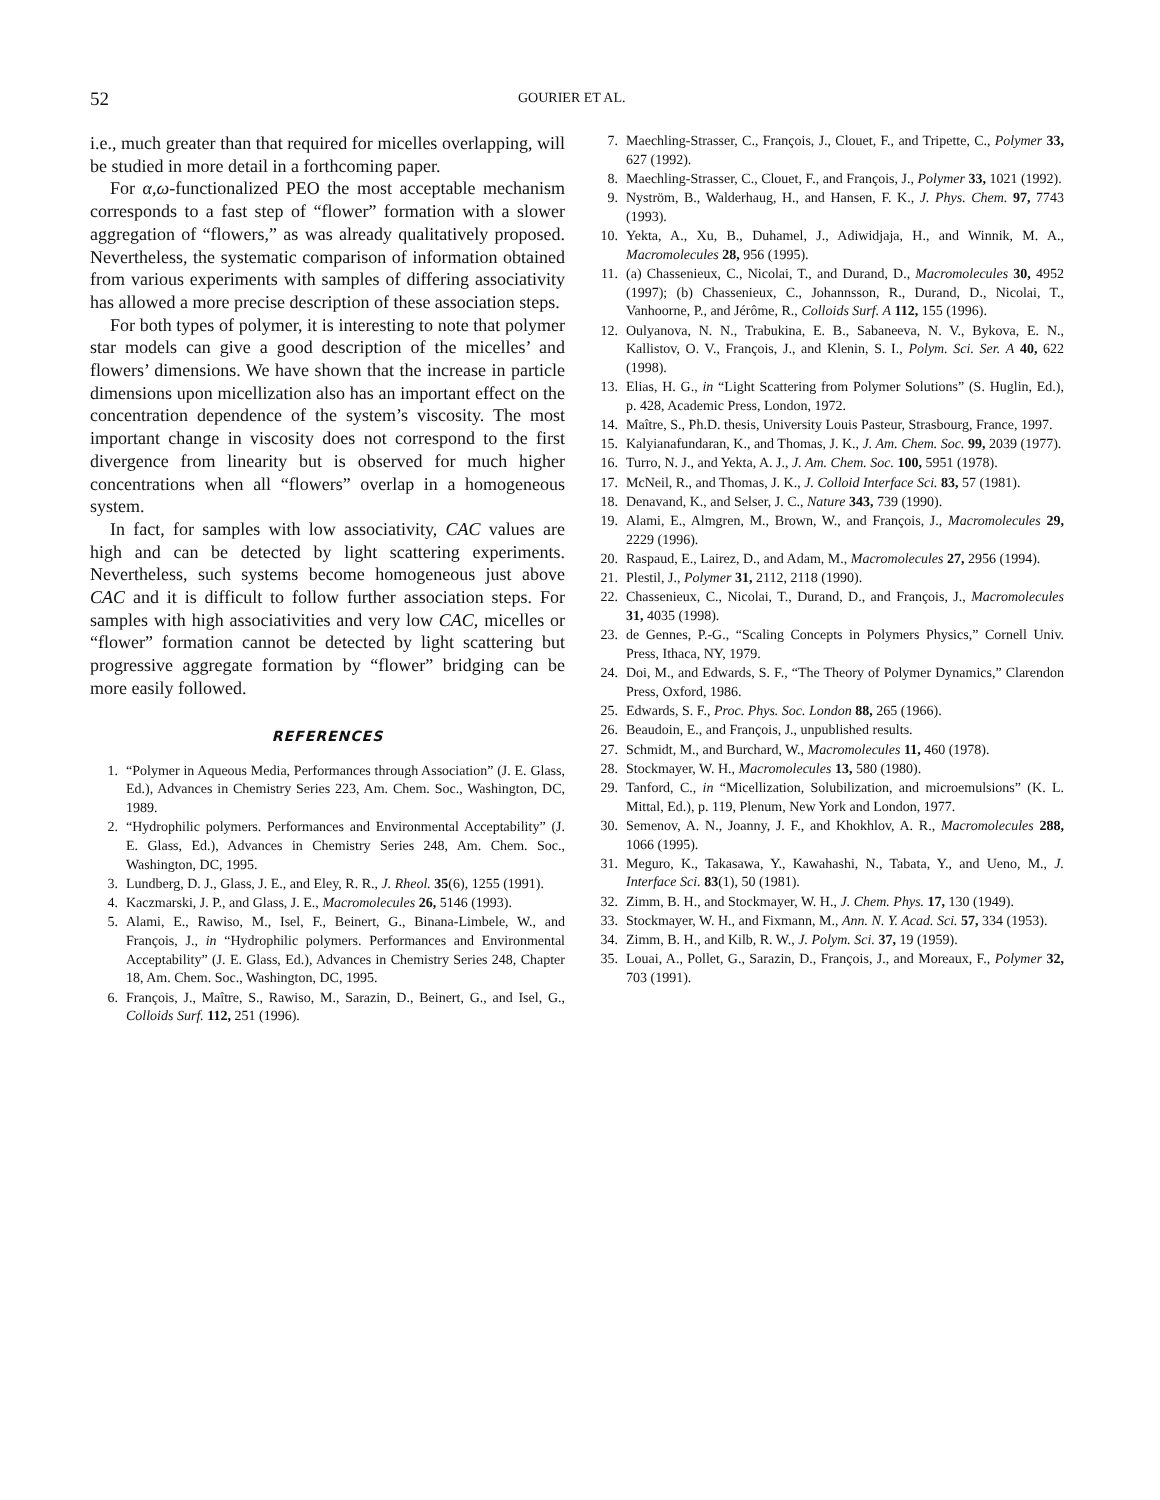52 GOURIER ET AL.
i.e., much greater than that required for micelles overlapping, will be studied in more detail in a forthcoming paper.
For α,ω-functionalized PEO the most acceptable mechanism corresponds to a fast step of “flower” formation with a slower aggregation of “flowers,” as was already qualitatively proposed. Nevertheless, the systematic comparison of information obtained from various experiments with samples of differing associativity has allowed a more precise description of these association steps.
For both types of polymer, it is interesting to note that polymer star models can give a good description of the micelles’ and flowers’ dimensions. We have shown that the increase in particle dimensions upon micellization also has an important effect on the concentration dependence of the system’s viscosity. The most important change in viscosity does not correspond to the first divergence from linearity but is observed for much higher concentrations when all “flowers” overlap in a homogeneous system.
In fact, for samples with low associativity, CAC values are high and can be detected by light scattering experiments. Nevertheless, such systems become homogeneous just above CAC and it is difficult to follow further association steps. For samples with high associativities and very low CAC, micelles or “flower” formation cannot be detected by light scattering but progressive aggregate formation by “flower” bridging can be more easily followed.
REFERENCES
1. “Polymer in Aqueous Media, Performances through Association” (J. E. Glass, Ed.), Advances in Chemistry Series 223, Am. Chem. Soc., Washington, DC, 1989.
2. “Hydrophilic polymers. Performances and Environmental Acceptability” (J. E. Glass, Ed.), Advances in Chemistry Series 248, Am. Chem. Soc., Washington, DC, 1995.
3. Lundberg, D. J., Glass, J. E., and Eley, R. R., J. Rheol. 35(6), 1255 (1991).
4. Kaczmarski, J. P., and Glass, J. E., Macromolecules 26, 5146 (1993).
5. Alami, E., Rawiso, M., Isel, F., Beinert, G., Binana-Limbele, W., and François, J., in “Hydrophilic polymers. Performances and Environmental Acceptability” (J. E. Glass, Ed.), Advances in Chemistry Series 248, Chapter 18, Am. Chem. Soc., Washington, DC, 1995.
6. François, J., Maître, S., Rawiso, M., Sarazin, D., Beinert, G., and Isel, G., Colloids Surf. 112, 251 (1996).
7. Maechling-Strasser, C., François, J., Clouet, F., and Tripette, C., Polymer 33, 627 (1992).
8. Maechling-Strasser, C., Clouet, F., and François, J., Polymer 33, 1021 (1992).
9. Nyström, B., Walderhaug, H., and Hansen, F. K., J. Phys. Chem. 97, 7743 (1993).
10. Yekta, A., Xu, B., Duhamel, J., Adiwidjaja, H., and Winnik, M. A., Macromolecules 28, 956 (1995).
11. (a) Chassenieux, C., Nicolai, T., and Durand, D., Macromolecules 30, 4952 (1997); (b) Chassenieux, C., Johannsson, R., Durand, D., Nicolai, T., Vanhoorne, P., and Jérôme, R., Colloids Surf. A 112, 155 (1996).
12. Oulyanova, N. N., Trabukina, E. B., Sabaneeva, N. V., Bykova, E. N., Kallistov, O. V., François, J., and Klenin, S. I., Polym. Sci. Ser. A 40, 622 (1998).
13. Elias, H. G., in “Light Scattering from Polymer Solutions” (S. Huglin, Ed.), p. 428, Academic Press, London, 1972.
14. Maître, S., Ph.D. thesis, University Louis Pasteur, Strasbourg, France, 1997.
15. Kalyianafundaran, K., and Thomas, J. K., J. Am. Chem. Soc. 99, 2039 (1977).
16. Turro, N. J., and Yekta, A. J., J. Am. Chem. Soc. 100, 5951 (1978).
17. McNeil, R., and Thomas, J. K., J. Colloid Interface Sci. 83, 57 (1981).
18. Denavand, K., and Selser, J. C., Nature 343, 739 (1990).
19. Alami, E., Almgren, M., Brown, W., and François, J., Macromolecules 29, 2229 (1996).
20. Raspaud, E., Lairez, D., and Adam, M., Macromolecules 27, 2956 (1994).
21. Plestil, J., Polymer 31, 2112, 2118 (1990).
22. Chassenieux, C., Nicolai, T., Durand, D., and François, J., Macromolecules 31, 4035 (1998).
23. de Gennes, P.-G., “Scaling Concepts in Polymers Physics,” Cornell Univ. Press, Ithaca, NY, 1979.
24. Doi, M., and Edwards, S. F., “The Theory of Polymer Dynamics,” Clarendon Press, Oxford, 1986.
25. Edwards, S. F., Proc. Phys. Soc. London 88, 265 (1966).
26. Beaudoin, E., and François, J., unpublished results.
27. Schmidt, M., and Burchard, W., Macromolecules 11, 460 (1978).
28. Stockmayer, W. H., Macromolecules 13, 580 (1980).
29. Tanford, C., in “Micellization, Solubilization, and microemulsions” (K. L. Mittal, Ed.), p. 119, Plenum, New York and London, 1977.
30. Semenov, A. N., Joanny, J. F., and Khokhlov, A. R., Macromolecules 288, 1066 (1995).
31. Meguro, K., Takasawa, Y., Kawahashi, N., Tabata, Y., and Ueno, M., J. Interface Sci. 83(1), 50 (1981).
32. Zimm, B. H., and Stockmayer, W. H., J. Chem. Phys. 17, 130 (1949).
33. Stockmayer, W. H., and Fixmann, M., Ann. N. Y. Acad. Sci. 57, 334 (1953).
34. Zimm, B. H., and Kilb, R. W., J. Polym. Sci. 37, 19 (1959).
35. Louai, A., Pollet, G., Sarazin, D., François, J., and Moreaux, F., Polymer 32, 703 (1991).